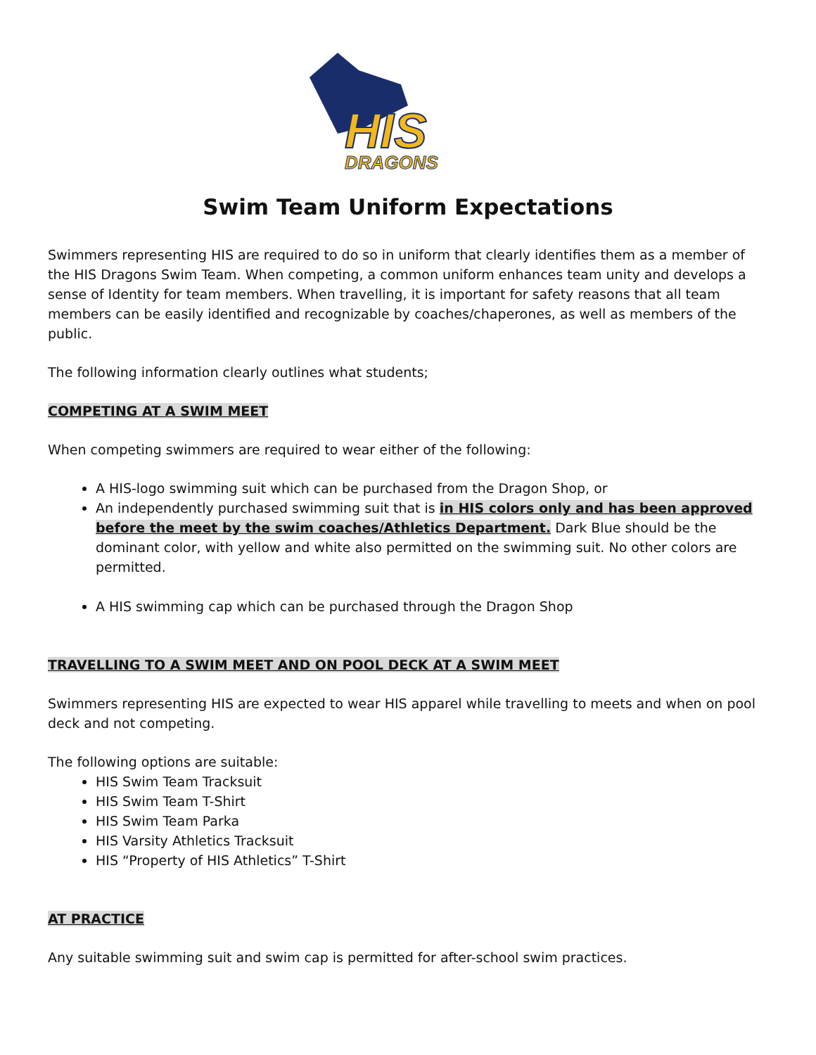HIS
DRAGONS
Swim Team Uniform Expectations
Swimmers representing HIS are required to do so in uniform that clearly identifies them as a member of the HIS Dragons Swim Team. When competing, a common uniform enhances team unity and develops a sense of Identity for team members. When travelling, it is important for safety reasons that all team members can be easily identified and recognizable by coaches/chaperones, as well as members of the public.
The following information clearly outlines what students;
COMPETING AT A SWIM MEET
When competing swimmers are required to wear either of the following:
A HIS-logo swimming suit which can be purchased from the Dragon Shop, or
An independently purchased swimming suit that is in HIS colors only and has been approved before the meet by the swim coaches/Athletics Department. Dark Blue should be the dominant color, with yellow and white also permitted on the swimming suit. No other colors are permitted.
A HIS swimming cap which can be purchased through the Dragon Shop
TRAVELLING TO A SWIM MEET AND ON POOL DECK AT A SWIM MEET
Swimmers representing HIS are expected to wear HIS apparel while travelling to meets and when on pool deck and not competing.
The following options are suitable:
HIS Swim Team Tracksuit
HIS Swim Team T-Shirt
HIS Swim Team Parka
HIS Varsity Athletics Tracksuit
HIS “Property of HIS Athletics” T-Shirt
AT PRACTICE
Any suitable swimming suit and swim cap is permitted for after-school swim practices.